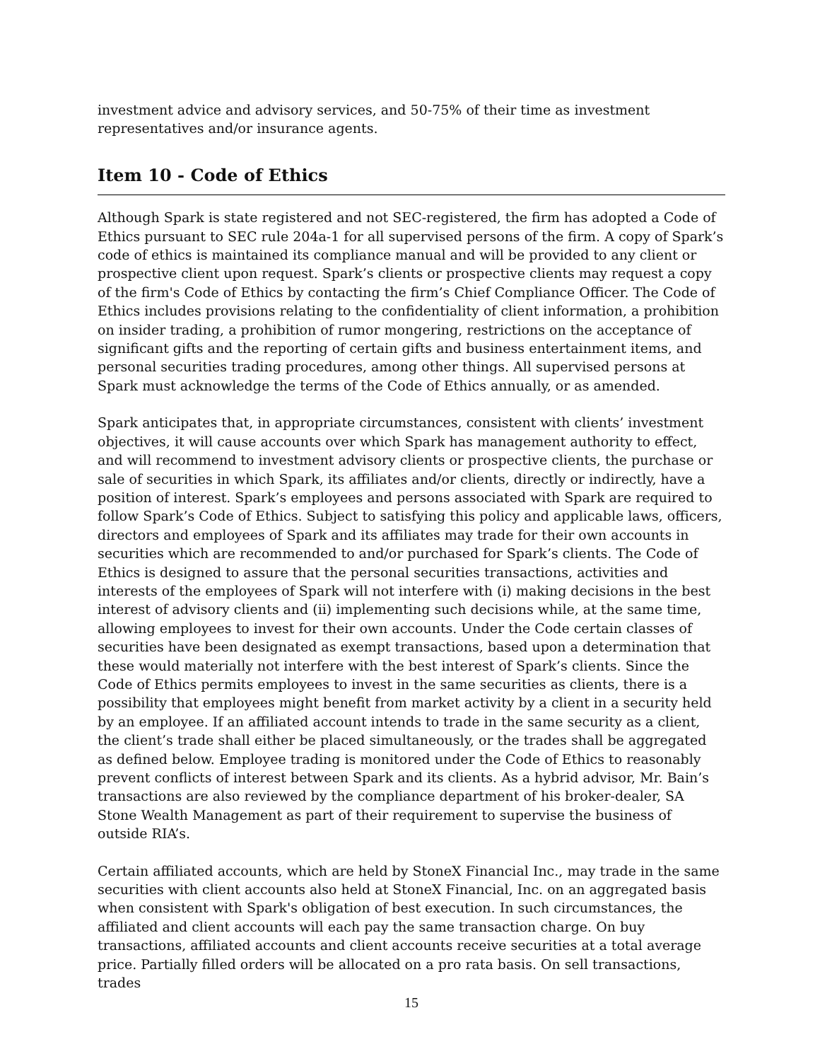investment advice and advisory services, and 50-75% of their time as investment representatives and/or insurance agents.
Item 10 - Code of Ethics
Although Spark is state registered and not SEC-registered, the firm has adopted a Code of Ethics pursuant to SEC rule 204a-1 for all supervised persons of the firm. A copy of Spark’s code of ethics is maintained its compliance manual and will be provided to any client or prospective client upon request. Spark’s clients or prospective clients may request a copy of the firm's Code of Ethics by contacting the firm’s Chief Compliance Officer. The Code of Ethics includes provisions relating to the confidentiality of client information, a prohibition on insider trading, a prohibition of rumor mongering, restrictions on the acceptance of significant gifts and the reporting of certain gifts and business entertainment items, and personal securities trading procedures, among other things. All supervised persons at Spark must acknowledge the terms of the Code of Ethics annually, or as amended.
Spark anticipates that, in appropriate circumstances, consistent with clients’ investment objectives, it will cause accounts over which Spark has management authority to effect, and will recommend to investment advisory clients or prospective clients, the purchase or sale of securities in which Spark, its affiliates and/or clients, directly or indirectly, have a position of interest. Spark’s employees and persons associated with Spark are required to follow Spark’s Code of Ethics. Subject to satisfying this policy and applicable laws, officers, directors and employees of Spark and its affiliates may trade for their own accounts in securities which are recommended to and/or purchased for Spark’s clients. The Code of Ethics is designed to assure that the personal securities transactions, activities and interests of the employees of Spark will not interfere with (i) making decisions in the best interest of advisory clients and (ii) implementing such decisions while, at the same time, allowing employees to invest for their own accounts. Under the Code certain classes of securities have been designated as exempt transactions, based upon a determination that these would materially not interfere with the best interest of Spark’s clients. Since the Code of Ethics permits employees to invest in the same securities as clients, there is a possibility that employees might benefit from market activity by a client in a security held by an employee. If an affiliated account intends to trade in the same security as a client, the client’s trade shall either be placed simultaneously, or the trades shall be aggregated as defined below. Employee trading is monitored under the Code of Ethics to reasonably prevent conflicts of interest between Spark and its clients. As a hybrid advisor, Mr. Bain’s transactions are also reviewed by the compliance department of his broker-dealer, SA Stone Wealth Management as part of their requirement to supervise the business of outside RIA’s.
Certain affiliated accounts, which are held by StoneX Financial Inc., may trade in the same securities with client accounts also held at StoneX Financial, Inc. on an aggregated basis when consistent with Spark's obligation of best execution. In such circumstances, the affiliated and client accounts will each pay the same transaction charge. On buy transactions, affiliated accounts and client accounts receive securities at a total average price. Partially filled orders will be allocated on a pro rata basis. On sell transactions, trades
15